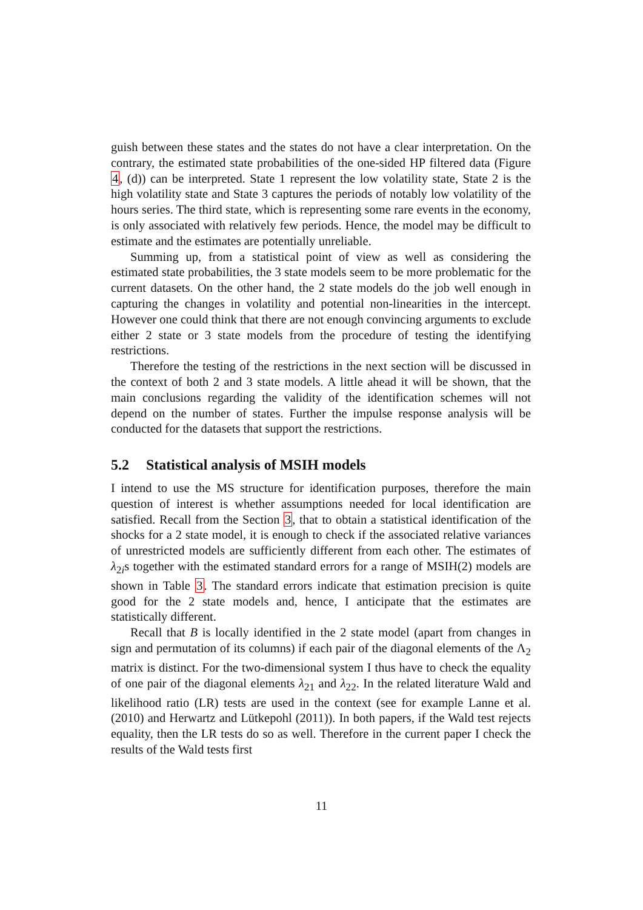guish between these states and the states do not have a clear interpretation. On the contrary, the estimated state probabilities of the one-sided HP filtered data (Figure 4, (d)) can be interpreted. State 1 represent the low volatility state, State 2 is the high volatility state and State 3 captures the periods of notably low volatility of the hours series. The third state, which is representing some rare events in the economy, is only associated with relatively few periods. Hence, the model may be difficult to estimate and the estimates are potentially unreliable.
Summing up, from a statistical point of view as well as considering the estimated state probabilities, the 3 state models seem to be more problematic for the current datasets. On the other hand, the 2 state models do the job well enough in capturing the changes in volatility and potential non-linearities in the intercept. However one could think that there are not enough convincing arguments to exclude either 2 state or 3 state models from the procedure of testing the identifying restrictions.
Therefore the testing of the restrictions in the next section will be discussed in the context of both 2 and 3 state models. A little ahead it will be shown, that the main conclusions regarding the validity of the identification schemes will not depend on the number of states. Further the impulse response analysis will be conducted for the datasets that support the restrictions.
5.2 Statistical analysis of MSIH models
I intend to use the MS structure for identification purposes, therefore the main question of interest is whether assumptions needed for local identification are satisfied. Recall from the Section 3, that to obtain a statistical identification of the shocks for a 2 state model, it is enough to check if the associated relative variances of unrestricted models are sufficiently different from each other. The estimates of λ<sub>2i</sub>s together with the estimated standard errors for a range of MSIH(2) models are shown in Table 3. The standard errors indicate that estimation precision is quite good for the 2 state models and, hence, I anticipate that the estimates are statistically different.
Recall that B is locally identified in the 2 state model (apart from changes in sign and permutation of its columns) if each pair of the diagonal elements of the Λ<sub>2</sub> matrix is distinct. For the two-dimensional system I thus have to check the equality of one pair of the diagonal elements λ<sub>21</sub> and λ<sub>22</sub>. In the related literature Wald and likelihood ratio (LR) tests are used in the context (see for example Lanne et al. (2010) and Herwartz and Lütkepohl (2011)). In both papers, if the Wald test rejects equality, then the LR tests do so as well. Therefore in the current paper I check the results of the Wald tests first
11